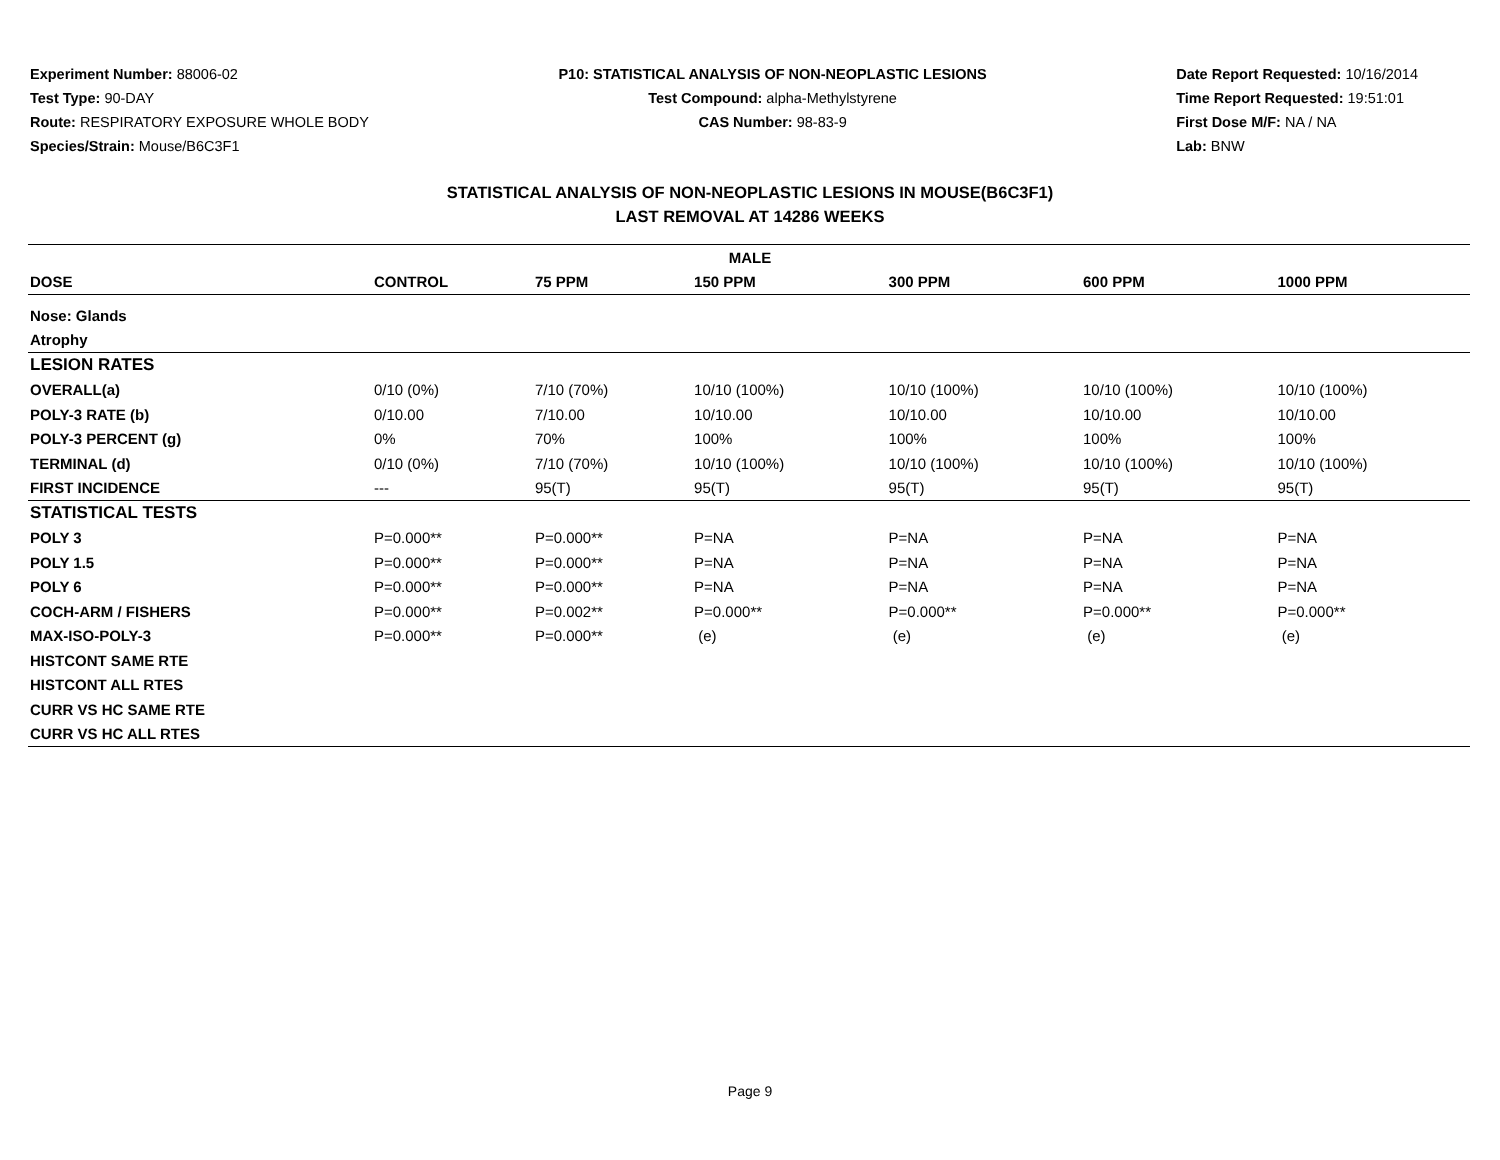Experiment Number: 88006-02
Test Type: 90-DAY
Route: RESPIRATORY EXPOSURE WHOLE BODY
Species/Strain: Mouse/B6C3F1
P10: STATISTICAL ANALYSIS OF NON-NEOPLASTIC LESIONS
Test Compound: alpha-Methylstyrene
CAS Number: 98-83-9
Date Report Requested: 10/16/2014
Time Report Requested: 19:51:01
First Dose M/F: NA / NA
Lab: BNW
STATISTICAL ANALYSIS OF NON-NEOPLASTIC LESIONS IN MOUSE(B6C3F1)
LAST REMOVAL AT 14286 WEEKS
| MALE | | | | | | |
| --- | --- | --- | --- | --- | --- | --- |
| DOSE | CONTROL | 75 PPM | 150 PPM | 300 PPM | 600 PPM | 1000 PPM |
| Nose: Glands | | | | | | |
| Atrophy | | | | | | |
| LESION RATES | | | | | | |
| OVERALL(a) | 0/10 (0%) | 7/10 (70%) | 10/10 (100%) | 10/10 (100%) | 10/10 (100%) | 10/10 (100%) |
| POLY-3 RATE (b) | 0/10.00 | 7/10.00 | 10/10.00 | 10/10.00 | 10/10.00 | 10/10.00 |
| POLY-3 PERCENT (g) | 0% | 70% | 100% | 100% | 100% | 100% |
| TERMINAL (d) | 0/10 (0%) | 7/10 (70%) | 10/10 (100%) | 10/10 (100%) | 10/10 (100%) | 10/10 (100%) |
| FIRST INCIDENCE | --- | 95(T) | 95(T) | 95(T) | 95(T) | 95(T) |
| STATISTICAL TESTS | | | | | | |
| POLY 3 | P=0.000** | P=0.000** | P=NA | P=NA | P=NA | P=NA |
| POLY 1.5 | P=0.000** | P=0.000** | P=NA | P=NA | P=NA | P=NA |
| POLY 6 | P=0.000** | P=0.000** | P=NA | P=NA | P=NA | P=NA |
| COCH-ARM / FISHERS | P=0.000** | P=0.002** | P=0.000** | P=0.000** | P=0.000** | P=0.000** |
| MAX-ISO-POLY-3 | P=0.000** | P=0.000** | (e) | (e) | (e) | (e) |
| HISTCONT SAME RTE | | | | | | |
| HISTCONT ALL RTES | | | | | | |
| CURR VS HC SAME RTE | | | | | | |
| CURR VS HC ALL RTES | | | | | | |
Page 9